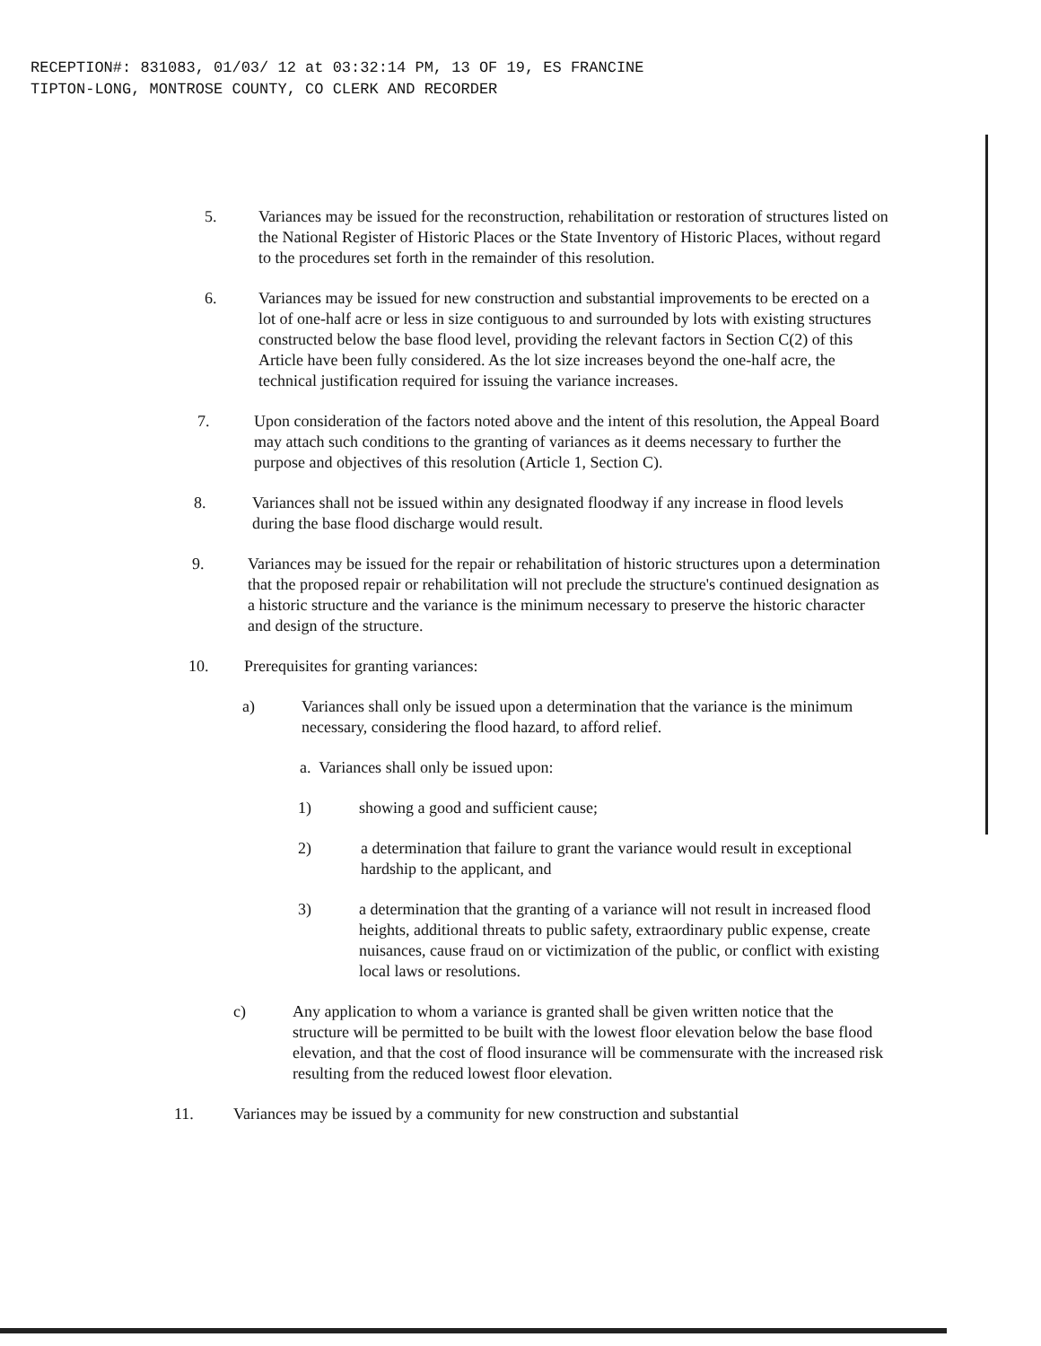RECEPTION#: 831083, 01/03/ 12 at 03:32:14 PM, 13 OF 19, ES FRANCINE
TIPTON-LONG, MONTROSE COUNTY, CO CLERK AND RECORDER
5. Variances may be issued for the reconstruction, rehabilitation or restoration of structures listed on the National Register of Historic Places or the State Inventory of Historic Places, without regard to the procedures set forth in the remainder of this resolution.
6. Variances may be issued for new construction and substantial improvements to be erected on a lot of one-half acre or less in size contiguous to and surrounded by lots with existing structures constructed below the base flood level, providing the relevant factors in Section C(2) of this Article have been fully considered. As the lot size increases beyond the one-half acre, the technical justification required for issuing the variance increases.
7. Upon consideration of the factors noted above and the intent of this resolution, the Appeal Board may attach such conditions to the granting of variances as it deems necessary to further the purpose and objectives of this resolution (Article 1, Section C).
8. Variances shall not be issued within any designated floodway if any increase in flood levels during the base flood discharge would result.
9. Variances may be issued for the repair or rehabilitation of historic structures upon a determination that the proposed repair or rehabilitation will not preclude the structure's continued designation as a historic structure and the variance is the minimum necessary to preserve the historic character and design of the structure.
10. Prerequisites for granting variances:
a) Variances shall only be issued upon a determination that the variance is the minimum necessary, considering the flood hazard, to afford relief.
a. Variances shall only be issued upon:
1) showing a good and sufficient cause;
2) a determination that failure to grant the variance would result in exceptional hardship to the applicant, and
3) a determination that the granting of a variance will not result in increased flood heights, additional threats to public safety, extraordinary public expense, create nuisances, cause fraud on or victimization of the public, or conflict with existing local laws or resolutions.
c) Any application to whom a variance is granted shall be given written notice that the structure will be permitted to be built with the lowest floor elevation below the base flood elevation, and that the cost of flood insurance will be commensurate with the increased risk resulting from the reduced lowest floor elevation.
11. Variances may be issued by a community for new construction and substantial